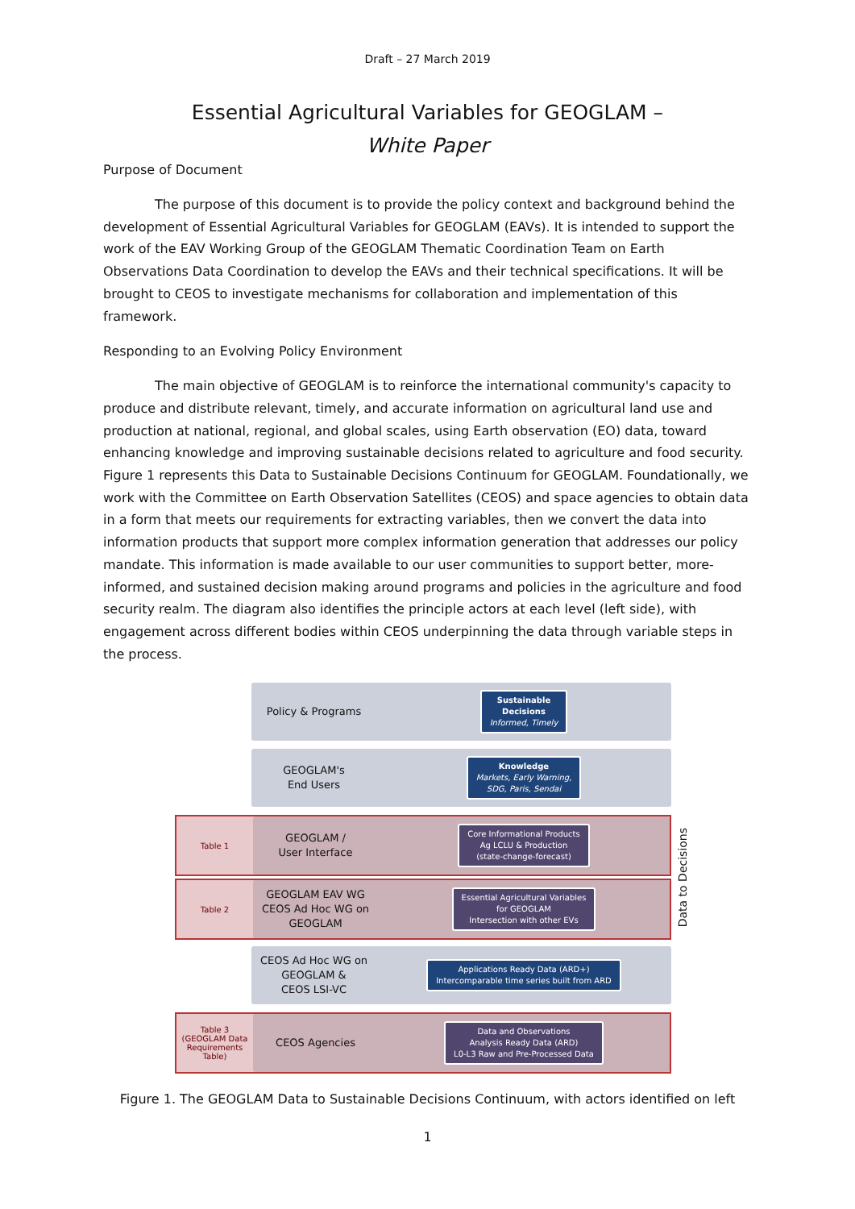Draft – 27 March 2019
Essential Agricultural Variables for GEOGLAM –
White Paper
Purpose of Document
The purpose of this document is to provide the policy context and background behind the development of Essential Agricultural Variables for GEOGLAM (EAVs). It is intended to support the work of the EAV Working Group of the GEOGLAM Thematic Coordination Team on Earth Observations Data Coordination to develop the EAVs and their technical specifications. It will be brought to CEOS to investigate mechanisms for collaboration and implementation of this framework.
Responding to an Evolving Policy Environment
The main objective of GEOGLAM is to reinforce the international community's capacity to produce and distribute relevant, timely, and accurate information on agricultural land use and production at national, regional, and global scales, using Earth observation (EO) data, toward enhancing knowledge and improving sustainable decisions related to agriculture and food security. Figure 1 represents this Data to Sustainable Decisions Continuum for GEOGLAM. Foundationally, we work with the Committee on Earth Observation Satellites (CEOS) and space agencies to obtain data in a form that meets our requirements for extracting variables, then we convert the data into information products that support more complex information generation that addresses our policy mandate. This information is made available to our user communities to support better, more-informed, and sustained decision making around programs and policies in the agriculture and food security realm. The diagram also identifies the principle actors at each level (left side), with engagement across different bodies within CEOS underpinning the data through variable steps in the process.
Policy & Programs
Sustainable
Decisions
Informed, Timely
GEOGLAM's
End Users
Knowledge
Markets, Early Warning,
SDG, Paris, Sendai
Table 1
GEOGLAM /
User Interface
Core Informational Products
Ag LCLU & Production
(state-change-forecast)
Table 2
GEOGLAM EAV WG
CEOS Ad Hoc WG on GEOGLAM
Essential Agricultural Variables
for GEOGLAM
Intersection with other EVs
CEOS Ad Hoc WG on GEOGLAM &
CEOS LSI-VC
Applications Ready Data (ARD+)
Intercomparable time series built from ARD
Table 3
(GEOGLAM Data Requirements Table)
CEOS Agencies
Data and Observations
Analysis Ready Data (ARD)
L0-L3 Raw and Pre-Processed Data
Data to Decisions
Figure 1. The GEOGLAM Data to Sustainable Decisions Continuum, with actors identified on left
1